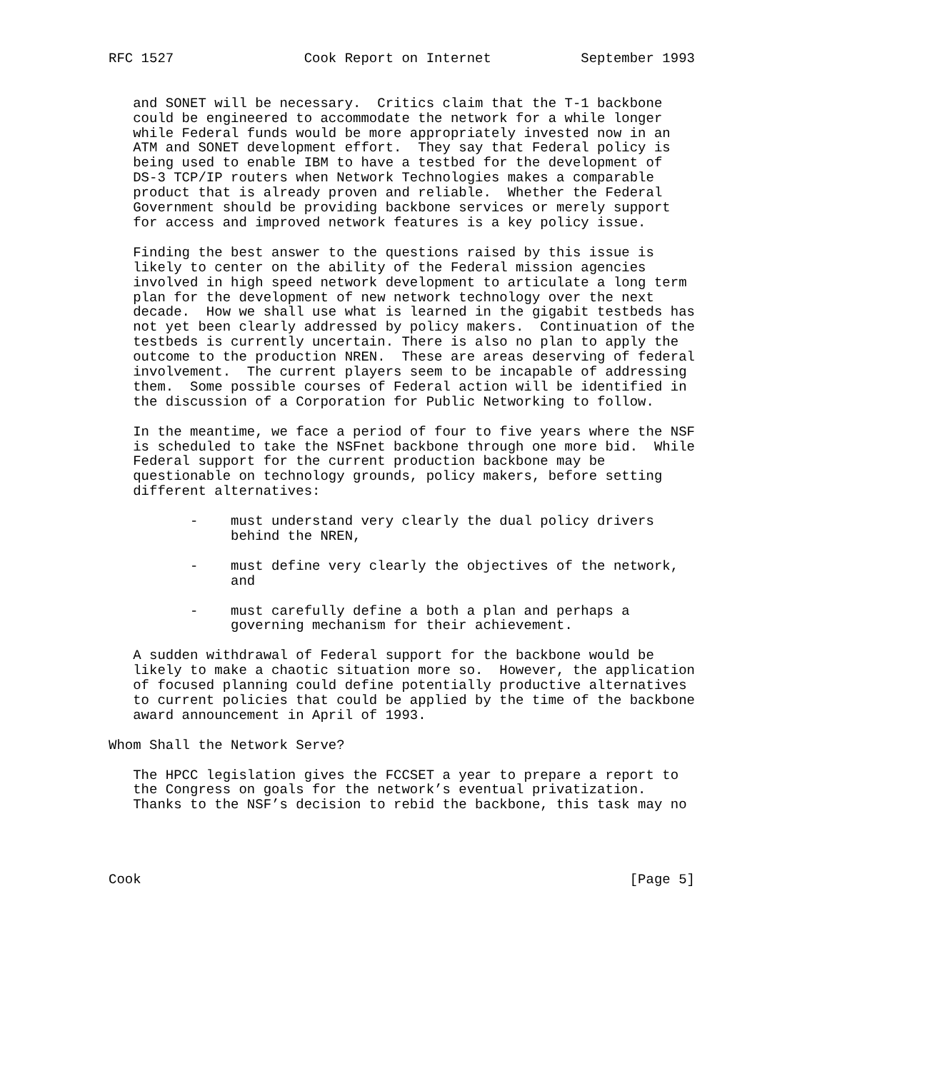RFC 1527                Cook Report on Internet           September 1993


   and SONET will be necessary.  Critics claim that the T-1 backbone
   could be engineered to accommodate the network for a while longer
   while Federal funds would be more appropriately invested now in an
   ATM and SONET development effort.  They say that Federal policy is
   being used to enable IBM to have a testbed for the development of
   DS-3 TCP/IP routers when Network Technologies makes a comparable
   product that is already proven and reliable.  Whether the Federal
   Government should be providing backbone services or merely support
   for access and improved network features is a key policy issue.

   Finding the best answer to the questions raised by this issue is
   likely to center on the ability of the Federal mission agencies
   involved in high speed network development to articulate a long term
   plan for the development of new network technology over the next
   decade.  How we shall use what is learned in the gigabit testbeds has
   not yet been clearly addressed by policy makers.  Continuation of the
   testbeds is currently uncertain. There is also no plan to apply the
   outcome to the production NREN.  These are areas deserving of federal
   involvement.  The current players seem to be incapable of addressing
   them.  Some possible courses of Federal action will be identified in
   the discussion of a Corporation for Public Networking to follow.

   In the meantime, we face a period of four to five years where the NSF
   is scheduled to take the NSFnet backbone through one more bid.  While
   Federal support for the current production backbone may be
   questionable on technology grounds, policy makers, before setting
   different alternatives:

          -    must understand very clearly the dual policy drivers
               behind the NREN,

          -    must define very clearly the objectives of the network,
               and

          -    must carefully define a both a plan and perhaps a
               governing mechanism for their achievement.

   A sudden withdrawal of Federal support for the backbone would be
   likely to make a chaotic situation more so.  However, the application
   of focused planning could define potentially productive alternatives
   to current policies that could be applied by the time of the backbone
   award announcement in April of 1993.

Whom Shall the Network Serve?

   The HPCC legislation gives the FCCSET a year to prepare a report to
   the Congress on goals for the network’s eventual privatization.
   Thanks to the NSF’s decision to rebid the backbone, this task may no




Cook                                                            [Page 5]